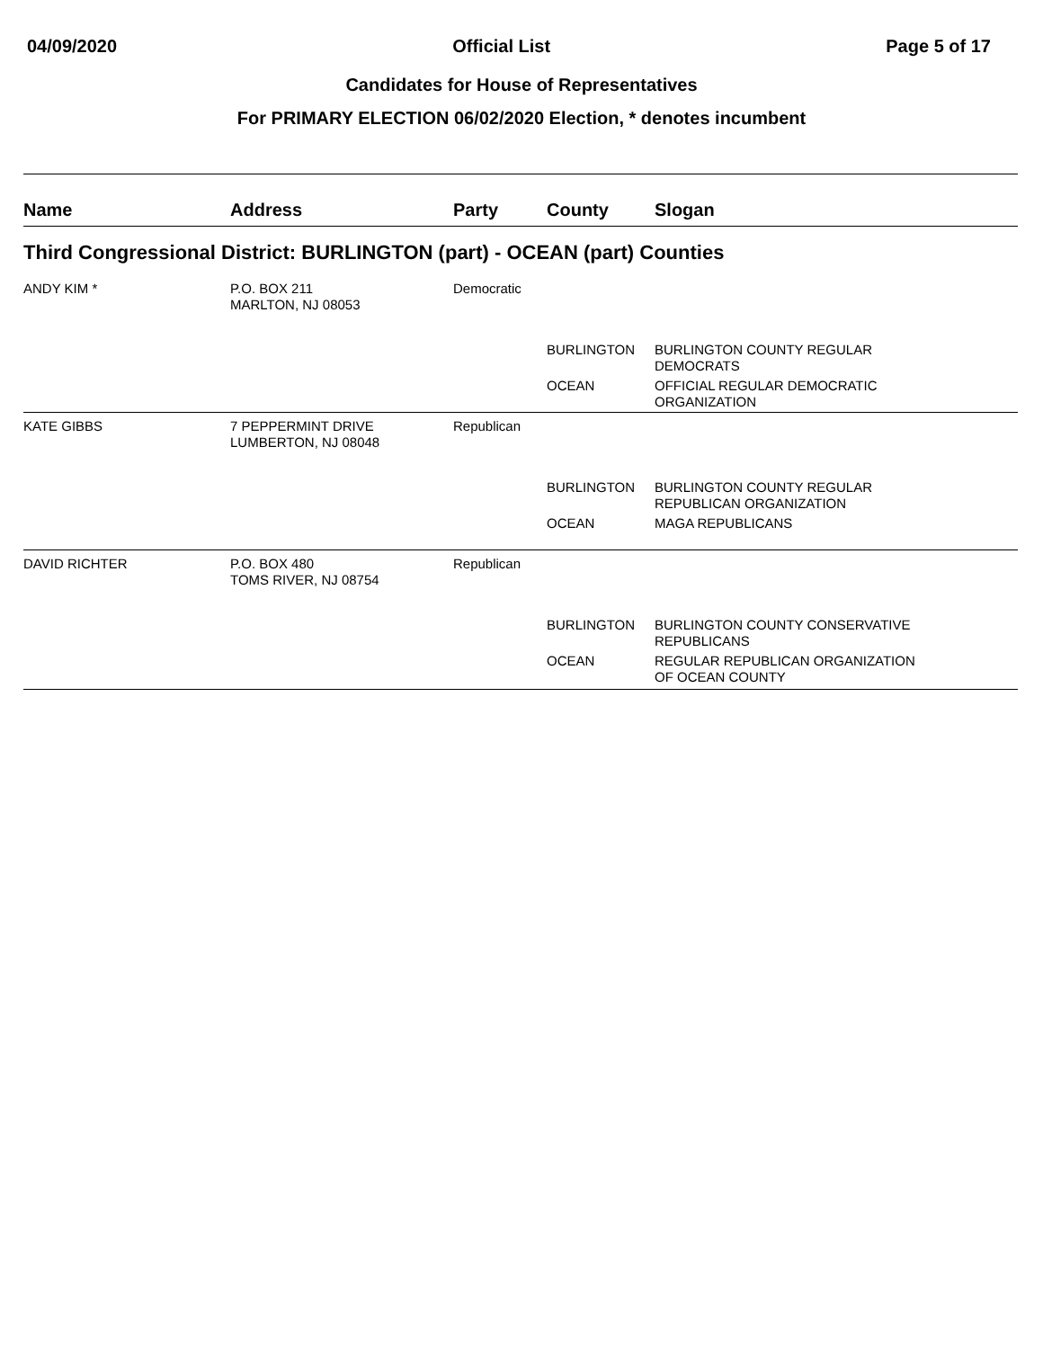04/09/2020 Official List Page 5 of 17
Candidates for House of Representatives
For PRIMARY ELECTION 06/02/2020 Election, * denotes incumbent
| Name | Address | Party | County | Slogan |
| --- | --- | --- | --- | --- |
| Third Congressional District: BURLINGTON (part) - OCEAN (part) Counties | | | | |
| ANDY KIM * | P.O. BOX 211 MARLTON, NJ 08053 | Democratic | | |
| | | | BURLINGTON | BURLINGTON COUNTY REGULAR DEMOCRATS |
| | | | OCEAN | OFFICIAL REGULAR DEMOCRATIC ORGANIZATION |
| KATE GIBBS | 7 PEPPERMINT DRIVE LUMBERTON, NJ 08048 | Republican | | |
| | | | BURLINGTON | BURLINGTON COUNTY REGULAR REPUBLICAN ORGANIZATION |
| | | | OCEAN | MAGA REPUBLICANS |
| DAVID RICHTER | P.O. BOX 480 TOMS RIVER, NJ 08754 | Republican | | |
| | | | BURLINGTON | BURLINGTON COUNTY CONSERVATIVE REPUBLICANS |
| | | | OCEAN | REGULAR REPUBLICAN ORGANIZATION OF OCEAN COUNTY |